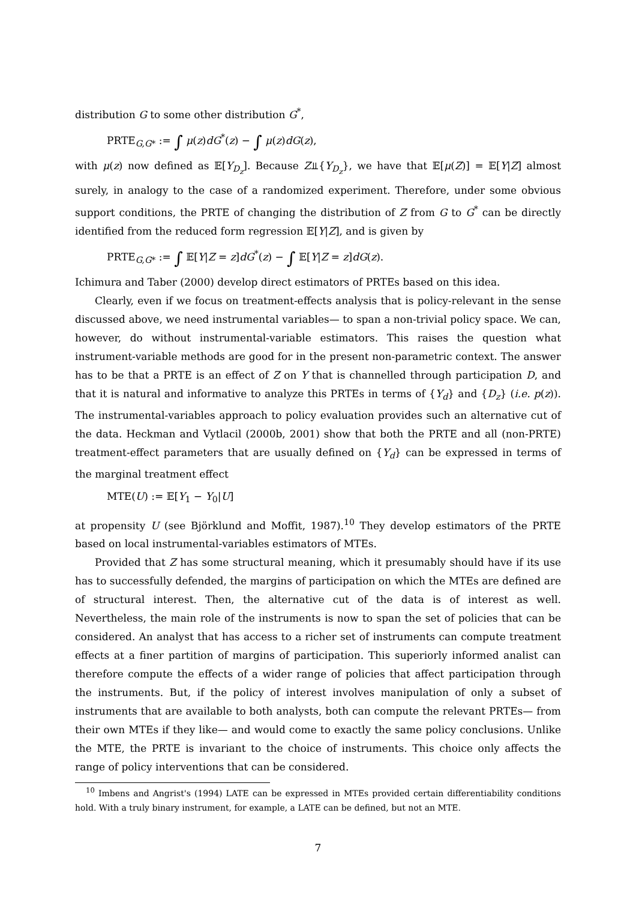distribution G to some other distribution G<sup>*</sup>,
PRTE<sub>G,G*</sub> := ∫ μ(z)dG<sup>*</sup>(z) − ∫ μ(z)dG(z),
with μ(z) now defined as 𝔼[Y<sub>D<sub>z</sub></sub>]. Because Z⫫{Y<sub>D<sub>z</sub></sub>}, we have that 𝔼[μ(Z)] = 𝔼[Y|Z] almost surely, in analogy to the case of a randomized experiment. Therefore, under some obvious support conditions, the PRTE of changing the distribution of Z from G to G<sup>*</sup> can be directly identified from the reduced form regression 𝔼[Y|Z], and is given by
PRTE<sub>G,G*</sub> := ∫ 𝔼[Y|Z = z]dG<sup>*</sup>(z) − ∫ 𝔼[Y|Z = z]dG(z).
Ichimura and Taber (2000) develop direct estimators of PRTEs based on this idea.
Clearly, even if we focus on treatment-effects analysis that is policy-relevant in the sense discussed above, we need instrumental variables— to span a non-trivial policy space. We can, however, do without instrumental-variable estimators. This raises the question what instrument-variable methods are good for in the present non-parametric context. The answer has to be that a PRTE is an effect of Z on Y that is channelled through participation D, and that it is natural and informative to analyze this PRTEs in terms of {Y<sub>d</sub>} and {D<sub>z</sub>} (i.e. p(z)). The instrumental-variables approach to policy evaluation provides such an alternative cut of the data. Heckman and Vytlacil (2000b, 2001) show that both the PRTE and all (non-PRTE) treatment-effect parameters that are usually defined on {Y<sub>d</sub>} can be expressed in terms of the marginal treatment effect
MTE(U) := 𝔼[Y<sub>1</sub> − Y<sub>0</sub>|U]
at propensity U (see Björklund and Moffit, 1987).<sup>10</sup> They develop estimators of the PRTE based on local instrumental-variables estimators of MTEs.
Provided that Z has some structural meaning, which it presumably should have if its use has to successfully defended, the margins of participation on which the MTEs are defined are of structural interest. Then, the alternative cut of the data is of interest as well. Nevertheless, the main role of the instruments is now to span the set of policies that can be considered. An analyst that has access to a richer set of instruments can compute treatment effects at a finer partition of margins of participation. This superiorly informed analist can therefore compute the effects of a wider range of policies that affect participation through the instruments. But, if the policy of interest involves manipulation of only a subset of instruments that are available to both analysts, both can compute the relevant PRTEs— from their own MTEs if they like— and would come to exactly the same policy conclusions. Unlike the MTE, the PRTE is invariant to the choice of instruments. This choice only affects the range of policy interventions that can be considered.
<sup>10</sup> Imbens and Angrist's (1994) LATE can be expressed in MTEs provided certain differentiability conditions hold. With a truly binary instrument, for example, a LATE can be defined, but not an MTE.
7